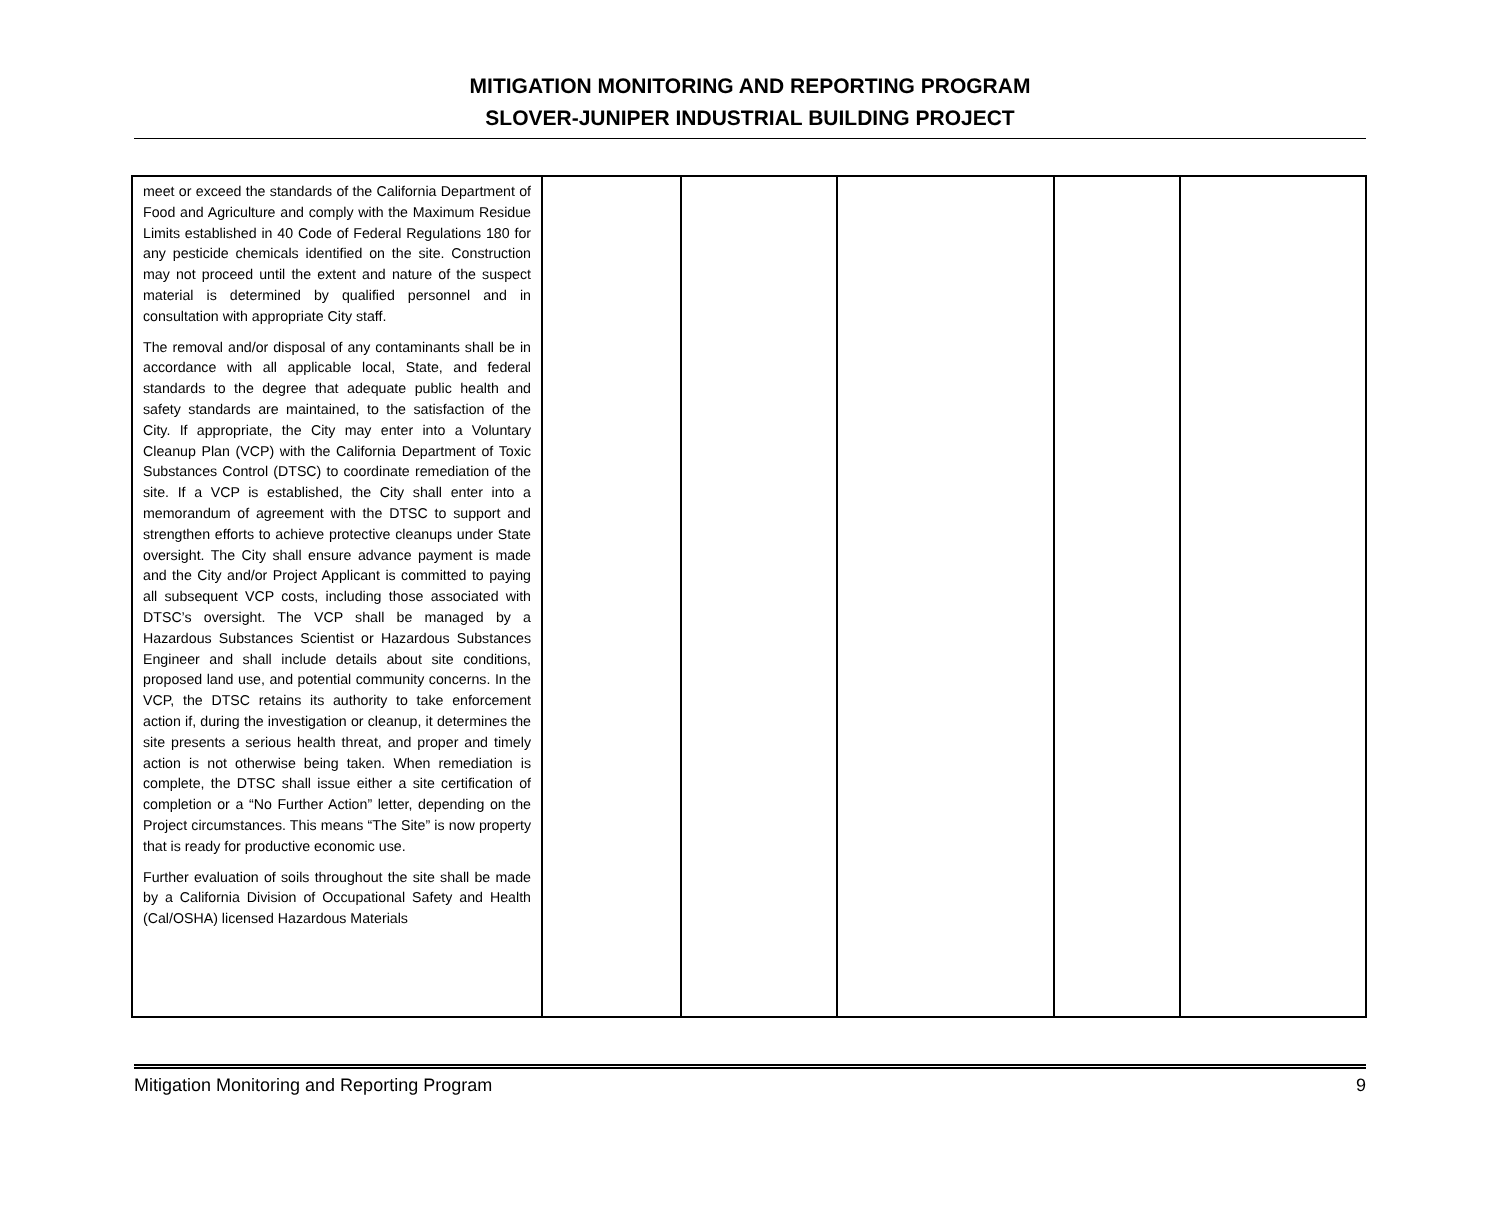MITIGATION MONITORING AND REPORTING PROGRAM
SLOVER-JUNIPER INDUSTRIAL BUILDING PROJECT
| meet or exceed the standards of the California Department of Food and Agriculture and comply with the Maximum Residue Limits established in 40 Code of Federal Regulations 180 for any pesticide chemicals identified on the site. Construction may not proceed until the extent and nature of the suspect material is determined by qualified personnel and in consultation with appropriate City staff. The removal and/or disposal of any contaminants shall be in accordance with all applicable local, State, and federal standards to the degree that adequate public health and safety standards are maintained, to the satisfaction of the City. If appropriate, the City may enter into a Voluntary Cleanup Plan (VCP) with the California Department of Toxic Substances Control (DTSC) to coordinate remediation of the site. If a VCP is established, the City shall enter into a memorandum of agreement with the DTSC to support and strengthen efforts to achieve protective cleanups under State oversight. The City shall ensure advance payment is made and the City and/or Project Applicant is committed to paying all subsequent VCP costs, including those associated with DTSC’s oversight. The VCP shall be managed by a Hazardous Substances Scientist or Hazardous Substances Engineer and shall include details about site conditions, proposed land use, and potential community concerns. In the VCP, the DTSC retains its authority to take enforcement action if, during the investigation or cleanup, it determines the site presents a serious health threat, and proper and timely action is not otherwise being taken. When remediation is complete, the DTSC shall issue either a site certification of completion or a “No Further Action” letter, depending on the Project circumstances. This means “The Site” is now property that is ready for productive economic use. Further evaluation of soils throughout the site shall be made by a California Division of Occupational Safety and Health (Cal/OSHA) licensed Hazardous Materials | | | | | |
Mitigation Monitoring and Reporting Program 9